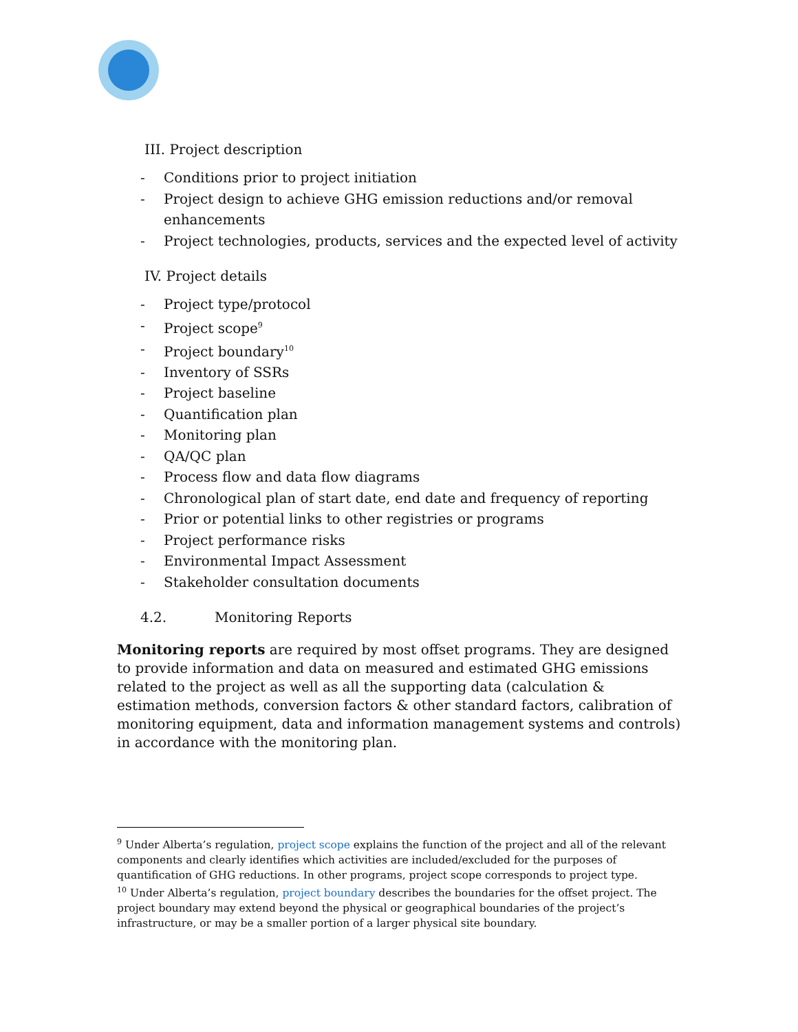III. Project description
- Conditions prior to project initiation
- Project design to achieve GHG emission reductions and/or removal enhancements
- Project technologies, products, services and the expected level of activity
IV. Project details
- Project type/protocol
- Project scope<sup>9</sup>
- Project boundary<sup>10</sup>
- Inventory of SSRs
- Project baseline
- Quantification plan
- Monitoring plan
- QA/QC plan
- Process flow and data flow diagrams
- Chronological plan of start date, end date and frequency of reporting
- Prior or potential links to other registries or programs
- Project performance risks
- Environmental Impact Assessment
- Stakeholder consultation documents
4.2. Monitoring Reports
Monitoring reports are required by most offset programs. They are designed to provide information and data on measured and estimated GHG emissions related to the project as well as all the supporting data (calculation & estimation methods, conversion factors & other standard factors, calibration of monitoring equipment, data and information management systems and controls) in accordance with the monitoring plan.
<sup>9</sup> Under Alberta’s regulation, project scope explains the function of the project and all of the relevant components and clearly identifies which activities are included/excluded for the purposes of quantification of GHG reductions. In other programs, project scope corresponds to project type.
<sup>10</sup> Under Alberta’s regulation, project boundary describes the boundaries for the offset project. The project boundary may extend beyond the physical or geographical boundaries of the project’s infrastructure, or may be a smaller portion of a larger physical site boundary.